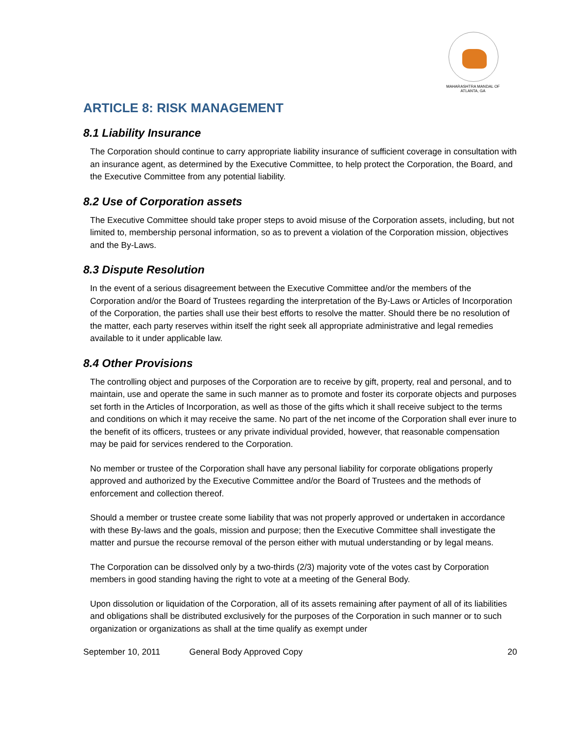MAHARASHTRA MANDAL OF ATLANTA, GA
ARTICLE 8: RISK MANAGEMENT
8.1 Liability Insurance
The Corporation should continue to carry appropriate liability insurance of sufficient coverage in consultation with an insurance agent, as determined by the Executive Committee, to help protect the Corporation, the Board, and the Executive Committee from any potential liability.
8.2 Use of Corporation assets
The Executive Committee should take proper steps to avoid misuse of the Corporation assets, including, but not limited to, membership personal information, so as to prevent a violation of the Corporation mission, objectives and the By-Laws.
8.3 Dispute Resolution
In the event of a serious disagreement between the Executive Committee and/or the members of the Corporation and/or the Board of Trustees regarding the interpretation of the By-Laws or Articles of Incorporation of the Corporation, the parties shall use their best efforts to resolve the matter. Should there be no resolution of the matter, each party reserves within itself the right seek all appropriate administrative and legal remedies available to it under applicable law.
8.4 Other Provisions
The controlling object and purposes of the Corporation are to receive by gift, property, real and personal, and to maintain, use and operate the same in such manner as to promote and foster its corporate objects and purposes set forth in the Articles of Incorporation, as well as those of the gifts which it shall receive subject to the terms and conditions on which it may receive the same. No part of the net income of the Corporation shall ever inure to the benefit of its officers, trustees or any private individual provided, however, that reasonable compensation may be paid for services rendered to the Corporation.
No member or trustee of the Corporation shall have any personal liability for corporate obligations properly approved and authorized by the Executive Committee and/or the Board of Trustees and the methods of enforcement and collection thereof.
Should a member or trustee create some liability that was not properly approved or undertaken in accordance with these By-laws and the goals, mission and purpose; then the Executive Committee shall investigate the matter and pursue the recourse removal of the person either with mutual understanding or by legal means.
The Corporation can be dissolved only by a two-thirds (2/3) majority vote of the votes cast by Corporation members in good standing having the right to vote at a meeting of the General Body.
Upon dissolution or liquidation of the Corporation, all of its assets remaining after payment of all of its liabilities and obligations shall be distributed exclusively for the purposes of the Corporation in such manner or to such organization or organizations as shall at the time qualify as exempt under
September 10, 2011 General Body Approved Copy 20